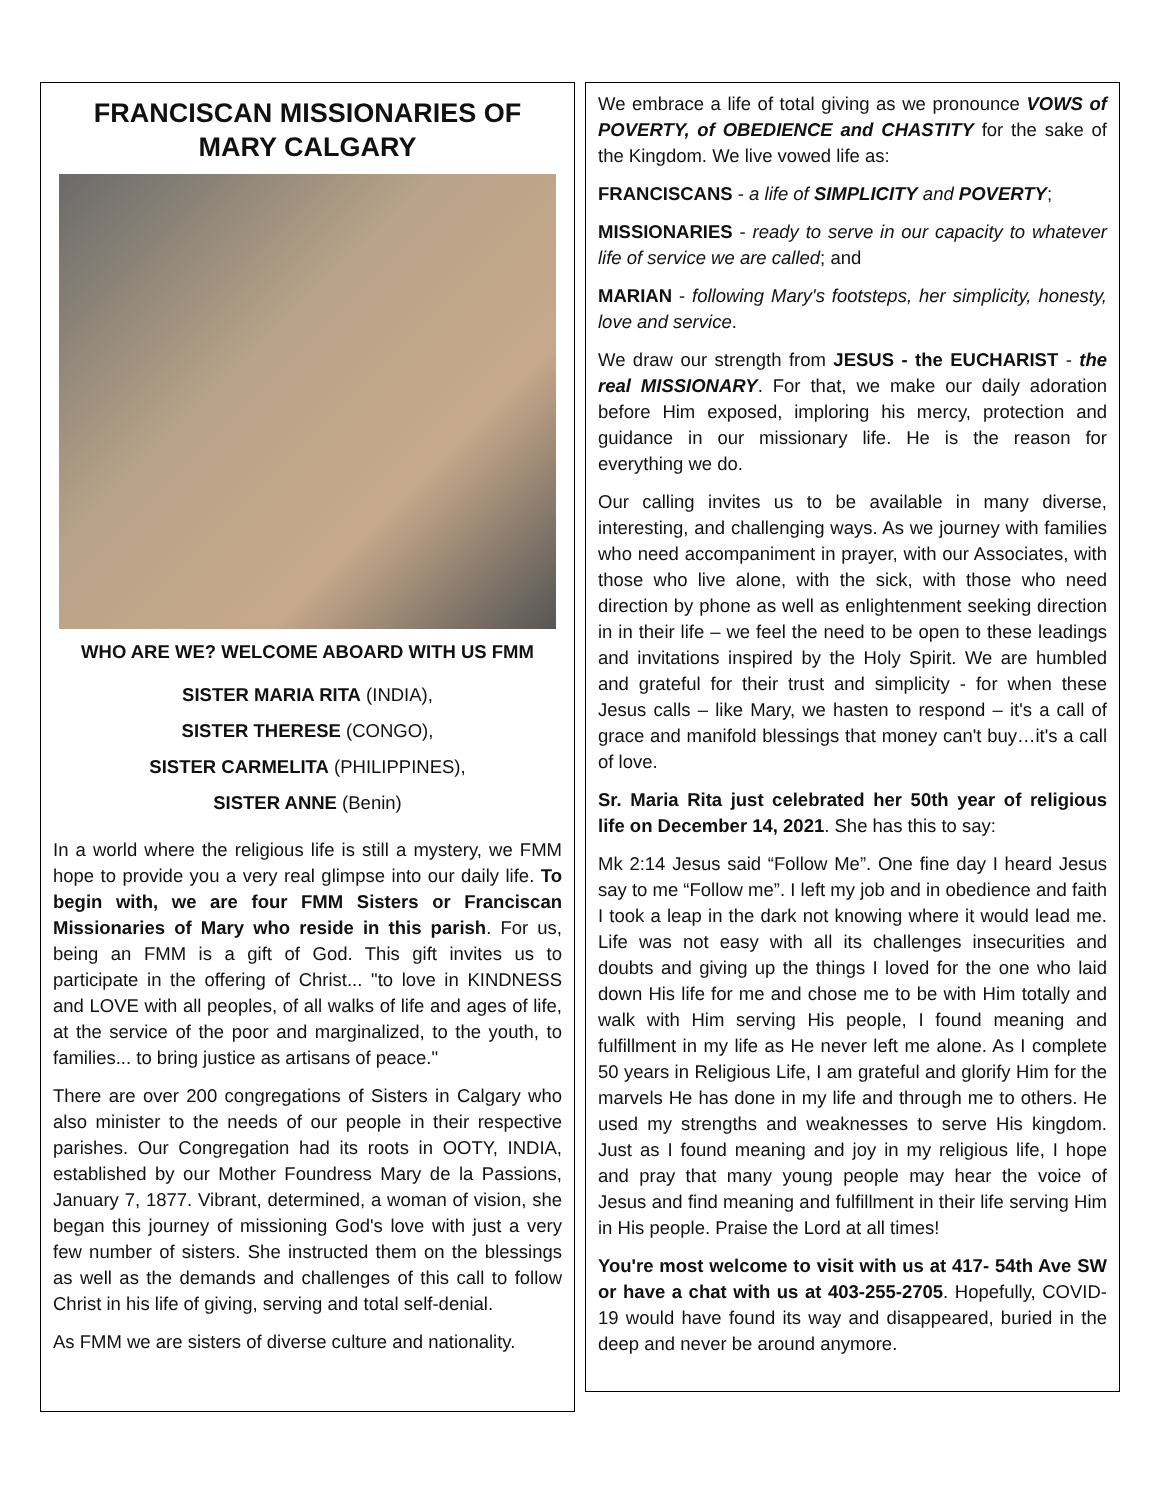FRANCISCAN MISSIONARIES OF MARY CALGARY
WHO ARE WE? WELCOME ABOARD WITH US FMM
SISTER MARIA RITA (INDIA),
SISTER THERESE (CONGO),
SISTER CARMELITA (PHILIPPINES),
SISTER ANNE (Benin)
In a world where the religious life is still a mystery, we FMM hope to provide you a very real glimpse into our daily life. To begin with, we are four FMM Sisters or Franciscan Missionaries of Mary who reside in this parish. For us, being an FMM is a gift of God. This gift invites us to participate in the offering of Christ... "to love in KINDNESS and LOVE with all peoples, of all walks of life and ages of life, at the service of the poor and marginalized, to the youth, to families... to bring justice as artisans of peace."
There are over 200 congregations of Sisters in Calgary who also minister to the needs of our people in their respective parishes. Our Congregation had its roots in OOTY, INDIA, established by our Mother Foundress Mary de la Passions, January 7, 1877. Vibrant, determined, a woman of vision, she began this journey of missioning God's love with just a very few number of sisters. She instructed them on the blessings as well as the demands and challenges of this call to follow Christ in his life of giving, serving and total self-denial.
As FMM we are sisters of diverse culture and nationality.
We embrace a life of total giving as we pronounce VOWS of POVERTY, of OBEDIENCE and CHASTITY for the sake of the Kingdom. We live vowed life as:
FRANCISCANS - a life of SIMPLICITY and POVERTY;
MISSIONARIES - ready to serve in our capacity to whatever life of service we are called; and
MARIAN - following Mary's footsteps, her simplicity, honesty, love and service.
We draw our strength from JESUS - the EUCHARIST - the real MISSIONARY. For that, we make our daily adoration before Him exposed, imploring his mercy, protection and guidance in our missionary life. He is the reason for everything we do.
Our calling invites us to be available in many diverse, interesting, and challenging ways. As we journey with families who need accompaniment in prayer, with our Associates, with those who live alone, with the sick, with those who need direction by phone as well as enlightenment seeking direction in in their life – we feel the need to be open to these leadings and invitations inspired by the Holy Spirit. We are humbled and grateful for their trust and simplicity - for when these Jesus calls – like Mary, we hasten to respond – it's a call of grace and manifold blessings that money can't buy…it's a call of love.
Sr. Maria Rita just celebrated her 50th year of religious life on December 14, 2021. She has this to say:
Mk 2:14 Jesus said “Follow Me”. One fine day I heard Jesus say to me “Follow me”. I left my job and in obedience and faith I took a leap in the dark not knowing where it would lead me. Life was not easy with all its challenges insecurities and doubts and giving up the things I loved for the one who laid down His life for me and chose me to be with Him totally and walk with Him serving His people, I found meaning and fulfillment in my life as He never left me alone. As I complete 50 years in Religious Life, I am grateful and glorify Him for the marvels He has done in my life and through me to others. He used my strengths and weaknesses to serve His kingdom. Just as I found meaning and joy in my religious life, I hope and pray that many young people may hear the voice of Jesus and find meaning and fulfillment in their life serving Him in His people. Praise the Lord at all times!
You're most welcome to visit with us at 417- 54th Ave SW or have a chat with us at 403-255-2705. Hopefully, COVID-19 would have found its way and disappeared, buried in the deep and never be around anymore.